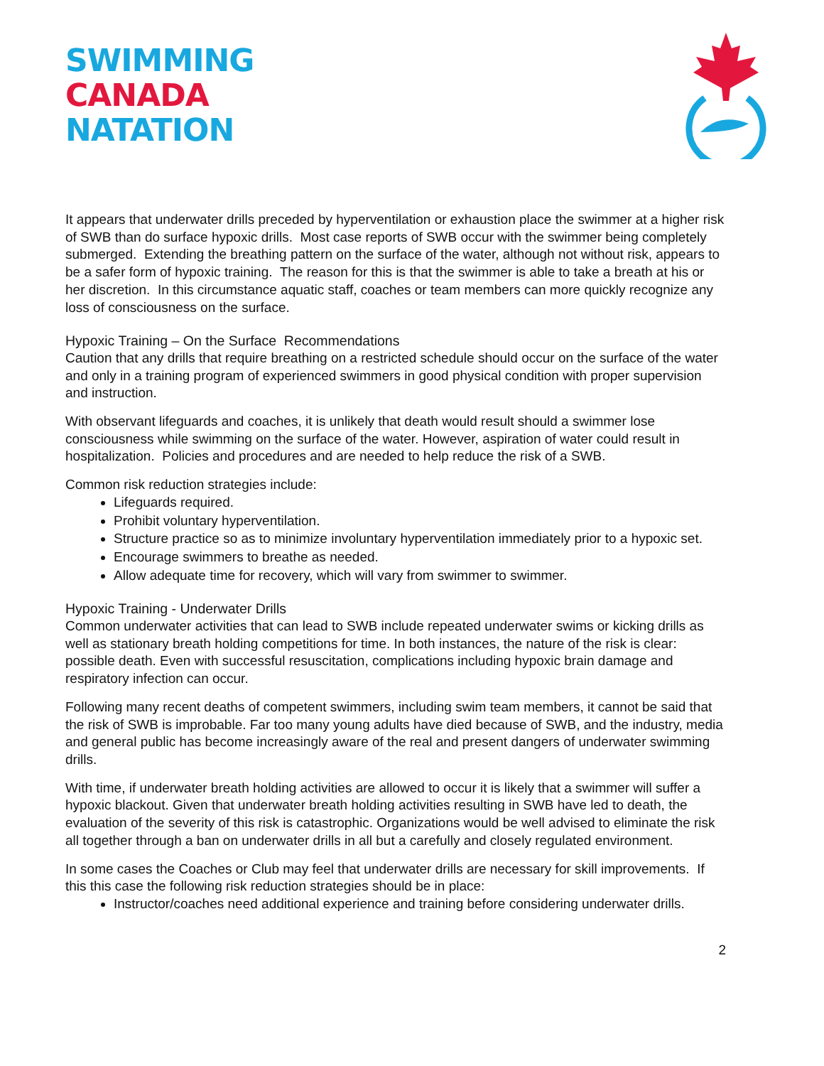SWIMMING
CANADA
NATATION
It appears that underwater drills preceded by hyperventilation or exhaustion place the swimmer at a higher risk of SWB than do surface hypoxic drills. Most case reports of SWB occur with the swimmer being completely submerged. Extending the breathing pattern on the surface of the water, although not without risk, appears to be a safer form of hypoxic training. The reason for this is that the swimmer is able to take a breath at his or her discretion. In this circumstance aquatic staff, coaches or team members can more quickly recognize any loss of consciousness on the surface.
Hypoxic Training – On the Surface Recommendations
Caution that any drills that require breathing on a restricted schedule should occur on the surface of the water and only in a training program of experienced swimmers in good physical condition with proper supervision and instruction.
With observant lifeguards and coaches, it is unlikely that death would result should a swimmer lose consciousness while swimming on the surface of the water. However, aspiration of water could result in hospitalization. Policies and procedures and are needed to help reduce the risk of a SWB.
Common risk reduction strategies include:
Lifeguards required.
Prohibit voluntary hyperventilation.
Structure practice so as to minimize involuntary hyperventilation immediately prior to a hypoxic set.
Encourage swimmers to breathe as needed.
Allow adequate time for recovery, which will vary from swimmer to swimmer.
Hypoxic Training - Underwater Drills
Common underwater activities that can lead to SWB include repeated underwater swims or kicking drills as well as stationary breath holding competitions for time. In both instances, the nature of the risk is clear: possible death. Even with successful resuscitation, complications including hypoxic brain damage and respiratory infection can occur.
Following many recent deaths of competent swimmers, including swim team members, it cannot be said that the risk of SWB is improbable. Far too many young adults have died because of SWB, and the industry, media and general public has become increasingly aware of the real and present dangers of underwater swimming drills.
With time, if underwater breath holding activities are allowed to occur it is likely that a swimmer will suffer a hypoxic blackout. Given that underwater breath holding activities resulting in SWB have led to death, the evaluation of the severity of this risk is catastrophic. Organizations would be well advised to eliminate the risk all together through a ban on underwater drills in all but a carefully and closely regulated environment.
In some cases the Coaches or Club may feel that underwater drills are necessary for skill improvements. If this this case the following risk reduction strategies should be in place:
Instructor/coaches need additional experience and training before considering underwater drills.
2